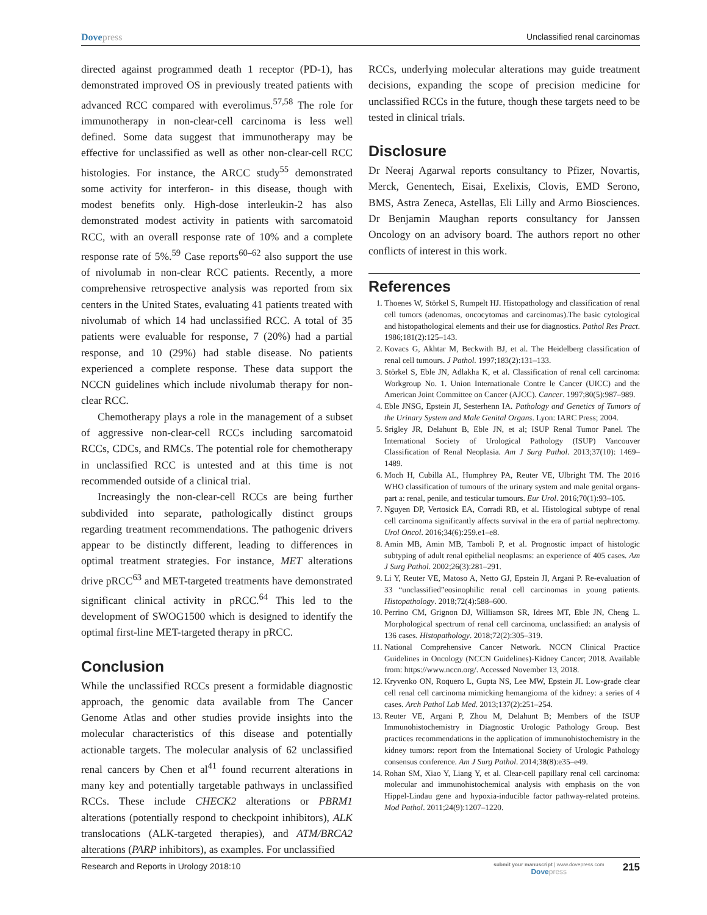Dovepress Unclassified renal carcinomas
directed against programmed death 1 receptor (PD-1), has demonstrated improved OS in previously treated patients with advanced RCC compared with everolimus.<sup>57,58</sup> The role for immunotherapy in non-clear-cell carcinoma is less well defined. Some data suggest that immunotherapy may be effective for unclassified as well as other non-clear-cell RCC histologies. For instance, the ARCC study<sup>55</sup> demonstrated some activity for interferon- in this disease, though with modest benefits only. High-dose interleukin-2 has also demonstrated modest activity in patients with sarcomatoid RCC, with an overall response rate of 10% and a complete response rate of 5%.<sup>59</sup> Case reports<sup>60–62</sup> also support the use of nivolumab in non-clear RCC patients. Recently, a more comprehensive retrospective analysis was reported from six centers in the United States, evaluating 41 patients treated with nivolumab of which 14 had unclassified RCC. A total of 35 patients were evaluable for response, 7 (20%) had a partial response, and 10 (29%) had stable disease. No patients experienced a complete response. These data support the NCCN guidelines which include nivolumab therapy for non-clear RCC.
Chemotherapy plays a role in the management of a subset of aggressive non-clear-cell RCCs including sarcomatoid RCCs, CDCs, and RMCs. The potential role for chemotherapy in unclassified RCC is untested and at this time is not recommended outside of a clinical trial.
Increasingly the non-clear-cell RCCs are being further subdivided into separate, pathologically distinct groups regarding treatment recommendations. The pathogenic drivers appear to be distinctly different, leading to differences in optimal treatment strategies. For instance, MET alterations drive pRCC<sup>63</sup> and MET-targeted treatments have demonstrated significant clinical activity in pRCC.<sup>64</sup> This led to the development of SWOG1500 which is designed to identify the optimal first-line MET-targeted therapy in pRCC.
Conclusion
While the unclassified RCCs present a formidable diagnostic approach, the genomic data available from The Cancer Genome Atlas and other studies provide insights into the molecular characteristics of this disease and potentially actionable targets. The molecular analysis of 62 unclassified renal cancers by Chen et al<sup>41</sup> found recurrent alterations in many key and potentially targetable pathways in unclassified RCCs. These include CHECK2 alterations or PBRM1 alterations (potentially respond to checkpoint inhibitors), ALK translocations (ALK-targeted therapies), and ATM/BRCA2 alterations (PARP inhibitors), as examples. For unclassified
RCCs, underlying molecular alterations may guide treatment decisions, expanding the scope of precision medicine for unclassified RCCs in the future, though these targets need to be tested in clinical trials.
Disclosure
Dr Neeraj Agarwal reports consultancy to Pfizer, Novartis, Merck, Genentech, Eisai, Exelixis, Clovis, EMD Serono, BMS, Astra Zeneca, Astellas, Eli Lilly and Armo Biosciences. Dr Benjamin Maughan reports consultancy for Janssen Oncology on an advisory board. The authors report no other conflicts of interest in this work.
References
1. Thoenes W, Störkel S, Rumpelt HJ. Histopathology and classification of renal cell tumors (adenomas, oncocytomas and carcinomas).The basic cytological and histopathological elements and their use for diagnostics. Pathol Res Pract. 1986;181(2):125–143.
2. Kovacs G, Akhtar M, Beckwith BJ, et al. The Heidelberg classification of renal cell tumours. J Pathol. 1997;183(2):131–133.
3. Störkel S, Eble JN, Adlakha K, et al. Classification of renal cell carcinoma: Workgroup No. 1. Union Internationale Contre le Cancer (UICC) and the American Joint Committee on Cancer (AJCC). Cancer. 1997;80(5):987–989.
4. Eble JNSG, Epstein JI, Sesterhenn IA. Pathology and Genetics of Tumors of the Urinary System and Male Genital Organs. Lyon: IARC Press; 2004.
5. Srigley JR, Delahunt B, Eble JN, et al; ISUP Renal Tumor Panel. The International Society of Urological Pathology (ISUP) Vancouver Classification of Renal Neoplasia. Am J Surg Pathol. 2013;37(10): 1469–1489.
6. Moch H, Cubilla AL, Humphrey PA, Reuter VE, Ulbright TM. The 2016 WHO classification of tumours of the urinary system and male genital organs-part a: renal, penile, and testicular tumours. Eur Urol. 2016;70(1):93–105.
7. Nguyen DP, Vertosick EA, Corradi RB, et al. Histological subtype of renal cell carcinoma significantly affects survival in the era of partial nephrectomy. Urol Oncol. 2016;34(6):259.e1–e8.
8. Amin MB, Amin MB, Tamboli P, et al. Prognostic impact of histologic subtyping of adult renal epithelial neoplasms: an experience of 405 cases. Am J Surg Pathol. 2002;26(3):281–291.
9. Li Y, Reuter VE, Matoso A, Netto GJ, Epstein JI, Argani P. Re-evaluation of 33 “unclassified”eosinophilic renal cell carcinomas in young patients. Histopathology. 2018;72(4):588–600.
10. Perrino CM, Grignon DJ, Williamson SR, Idrees MT, Eble JN, Cheng L. Morphological spectrum of renal cell carcinoma, unclassified: an analysis of 136 cases. Histopathology. 2018;72(2):305–319.
11. National Comprehensive Cancer Network. NCCN Clinical Practice Guidelines in Oncology (NCCN Guidelines)-Kidney Cancer; 2018. Available from: https://www.nccn.org/. Accessed November 13, 2018.
12. Kryvenko ON, Roquero L, Gupta NS, Lee MW, Epstein JI. Low-grade clear cell renal cell carcinoma mimicking hemangioma of the kidney: a series of 4 cases. Arch Pathol Lab Med. 2013;137(2):251–254.
13. Reuter VE, Argani P, Zhou M, Delahunt B; Members of the ISUP Immunohistochemistry in Diagnostic Urologic Pathology Group. Best practices recommendations in the application of immunohistochemistry in the kidney tumors: report from the International Society of Urologic Pathology consensus conference. Am J Surg Pathol. 2014;38(8):e35–e49.
14. Rohan SM, Xiao Y, Liang Y, et al. Clear-cell papillary renal cell carcinoma: molecular and immunohistochemical analysis with emphasis on the von Hippel-Lindau gene and hypoxia-inducible factor pathway-related proteins. Mod Pathol. 2011;24(9):1207–1220.
Research and Reports in Urology 2018:10
submit your manuscript | www.dovepress.com
Dovepress
215